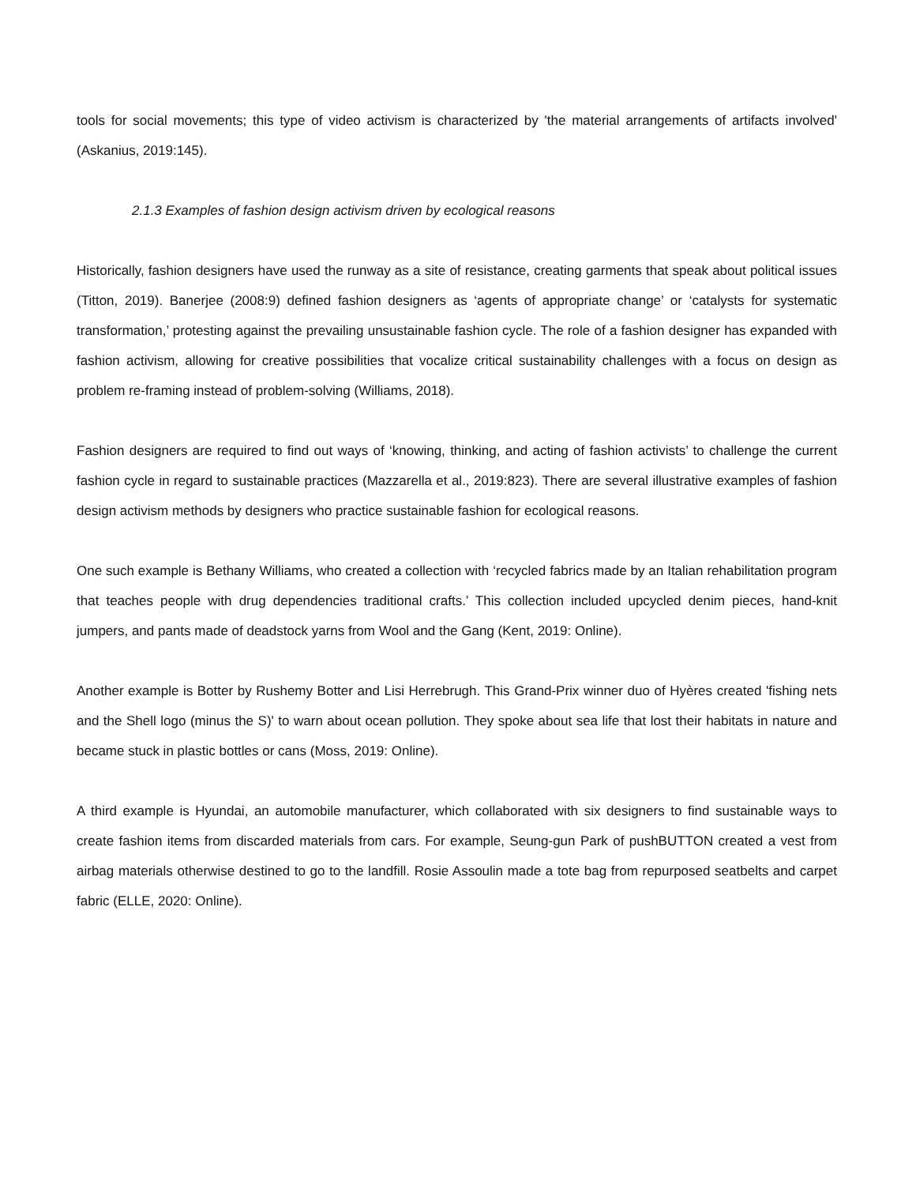tools for social movements; this type of video activism is characterized by 'the material arrangements of artifacts involved' (Askanius, 2019:145).
2.1.3 Examples of fashion design activism driven by ecological reasons
Historically, fashion designers have used the runway as a site of resistance, creating garments that speak about political issues (Titton, 2019). Banerjee (2008:9) defined fashion designers as ‘agents of appropriate change’ or ‘catalysts for systematic transformation,’ protesting against the prevailing unsustainable fashion cycle. The role of a fashion designer has expanded with fashion activism, allowing for creative possibilities that vocalize critical sustainability challenges with a focus on design as problem re-framing instead of problem-solving (Williams, 2018).
Fashion designers are required to find out ways of ‘knowing, thinking, and acting of fashion activists’ to challenge the current fashion cycle in regard to sustainable practices (Mazzarella et al., 2019:823). There are several illustrative examples of fashion design activism methods by designers who practice sustainable fashion for ecological reasons.
One such example is Bethany Williams, who created a collection with ‘recycled fabrics made by an Italian rehabilitation program that teaches people with drug dependencies traditional crafts.’ This collection included upcycled denim pieces, hand-knit jumpers, and pants made of deadstock yarns from Wool and the Gang (Kent, 2019: Online).
Another example is Botter by Rushemy Botter and Lisi Herrebrugh. This Grand-Prix winner duo of Hyères created 'fishing nets and the Shell logo (minus the S)' to warn about ocean pollution. They spoke about sea life that lost their habitats in nature and became stuck in plastic bottles or cans (Moss, 2019: Online).
A third example is Hyundai, an automobile manufacturer, which collaborated with six designers to find sustainable ways to create fashion items from discarded materials from cars. For example, Seung-gun Park of pushBUTTON created a vest from airbag materials otherwise destined to go to the landfill. Rosie Assoulin made a tote bag from repurposed seatbelts and carpet fabric (ELLE, 2020: Online).